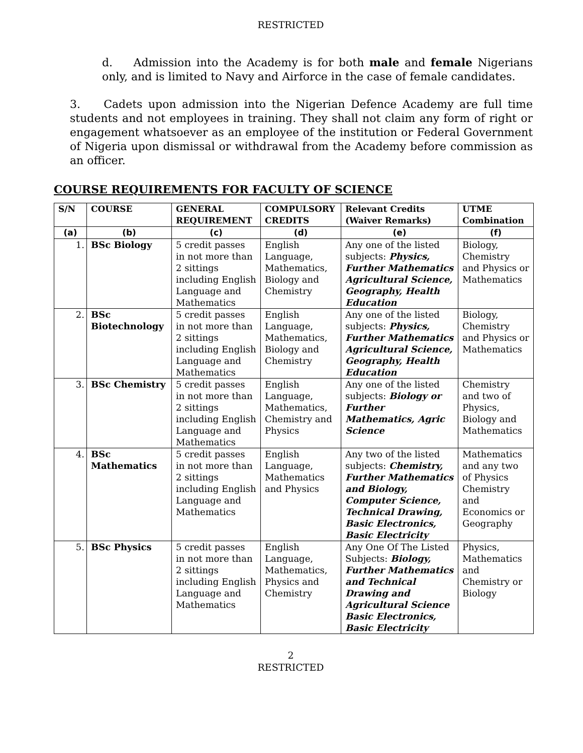RESTRICTED
d. Admission into the Academy is for both male and female Nigerians only, and is limited to Navy and Airforce in the case of female candidates.
3. Cadets upon admission into the Nigerian Defence Academy are full time students and not employees in training. They shall not claim any form of right or engagement whatsoever as an employee of the institution or Federal Government of Nigeria upon dismissal or withdrawal from the Academy before commission as an officer.
COURSE REQUIREMENTS FOR FACULTY OF SCIENCE
| S/N | COURSE | GENERAL REQUIREMENT | COMPULSORY CREDITS | Relevant Credits (Waiver Remarks) | UTME Combination |
| --- | --- | --- | --- | --- | --- |
| (a) | (b) | (c) | (d) | (e) | (f) |
| 1. | BSc Biology | 5 credit passes in not more than 2 sittings including English Language and Mathematics | English Language, Mathematics, Biology and Chemistry | Any one of the listed subjects: Physics, Further Mathematics Agricultural Science, Geography, Health Education | Biology, Chemistry and Physics or Mathematics |
| 2. | BSc Biotechnology | 5 credit passes in not more than 2 sittings including English Language and Mathematics | English Language, Mathematics, Biology and Chemistry | Any one of the listed subjects: Physics, Further Mathematics Agricultural Science, Geography, Health Education | Biology, Chemistry and Physics or Mathematics |
| 3. | BSc Chemistry | 5 credit passes in not more than 2 sittings including English Language and Mathematics | English Language, Mathematics, Chemistry and Physics | Any one of the listed subjects: Biology or Further Mathematics, Agric Science | Chemistry and two of Physics, Biology and Mathematics |
| 4. | BSc Mathematics | 5 credit passes in not more than 2 sittings including English Language and Mathematics | English Language, Mathematics and Physics | Any two of the listed subjects: Chemistry, Further Mathematics and Biology, Computer Science, Technical Drawing, Basic Electronics, Basic Electricity | Mathematics and any two of Physics Chemistry and Economics or Geography |
| 5. | BSc Physics | 5 credit passes in not more than 2 sittings including English Language and Mathematics | English Language, Mathematics, Physics and Chemistry | Any One Of The Listed Subjects: Biology, Further Mathematics and Technical Drawing and Agricultural Science Basic Electronics, Basic Electricity | Physics, Mathematics and Chemistry or Biology |
2
RESTRICTED